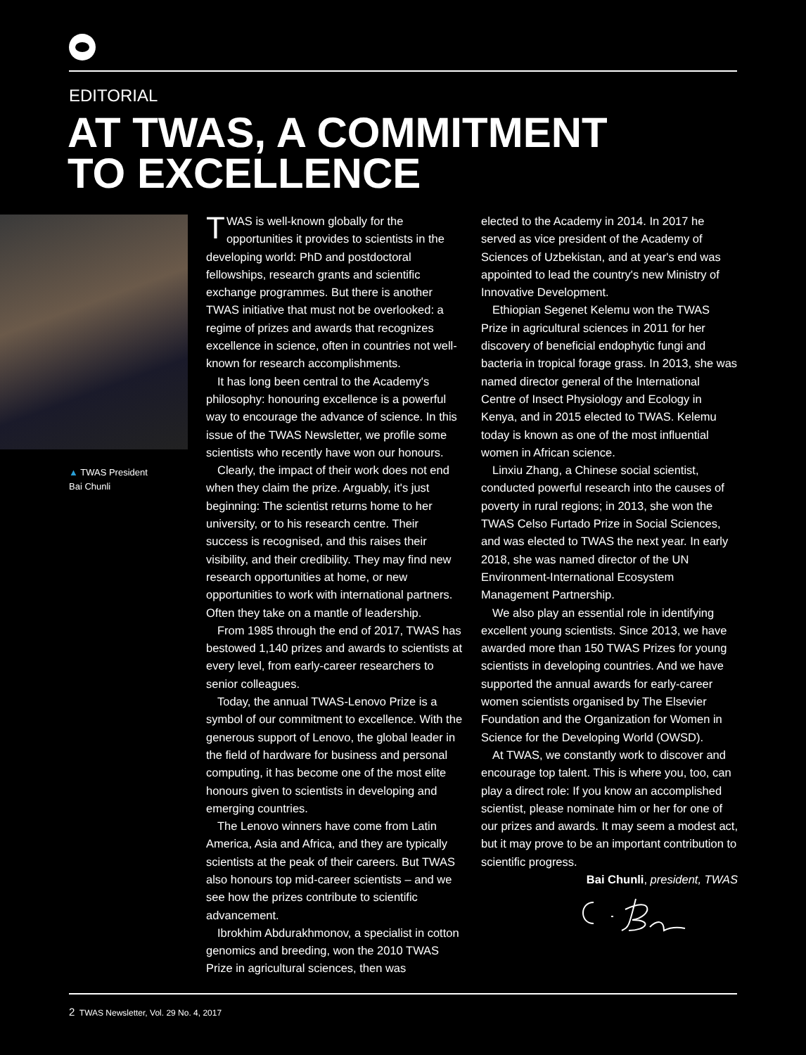EDITORIAL
AT TWAS, A COMMITMENT
TO EXCELLENCE
▲ TWAS President
Bai Chunli
TWAS is well-known globally for the opportunities it provides to scientists in the developing world: PhD and postdoctoral fellowships, research grants and scientific exchange programmes. But there is another TWAS initiative that must not be overlooked: a regime of prizes and awards that recognizes excellence in science, often in countries not well-known for research accomplishments.
It has long been central to the Academy's philosophy: honouring excellence is a powerful way to encourage the advance of science. In this issue of the TWAS Newsletter, we profile some scientists who recently have won our honours.
Clearly, the impact of their work does not end when they claim the prize. Arguably, it's just beginning: The scientist returns home to her university, or to his research centre. Their success is recognised, and this raises their visibility, and their credibility. They may find new research opportunities at home, or new opportunities to work with international partners. Often they take on a mantle of leadership.
From 1985 through the end of 2017, TWAS has bestowed 1,140 prizes and awards to scientists at every level, from early-career researchers to senior colleagues.
Today, the annual TWAS-Lenovo Prize is a symbol of our commitment to excellence. With the generous support of Lenovo, the global leader in the field of hardware for business and personal computing, it has become one of the most elite honours given to scientists in developing and emerging countries.
The Lenovo winners have come from Latin America, Asia and Africa, and they are typically scientists at the peak of their careers. But TWAS also honours top mid-career scientists – and we see how the prizes contribute to scientific advancement.
Ibrokhim Abdurakhmonov, a specialist in cotton genomics and breeding, won the 2010 TWAS Prize in agricultural sciences, then was
elected to the Academy in 2014. In 2017 he served as vice president of the Academy of Sciences of Uzbekistan, and at year's end was appointed to lead the country's new Ministry of Innovative Development.
Ethiopian Segenet Kelemu won the TWAS Prize in agricultural sciences in 2011 for her discovery of beneficial endophytic fungi and bacteria in tropical forage grass. In 2013, she was named director general of the International Centre of Insect Physiology and Ecology in Kenya, and in 2015 elected to TWAS. Kelemu today is known as one of the most influential women in African science.
Linxiu Zhang, a Chinese social scientist, conducted powerful research into the causes of poverty in rural regions; in 2013, she won the TWAS Celso Furtado Prize in Social Sciences, and was elected to TWAS the next year. In early 2018, she was named director of the UN Environment-International Ecosystem Management Partnership.
We also play an essential role in identifying excellent young scientists. Since 2013, we have awarded more than 150 TWAS Prizes for young scientists in developing countries. And we have supported the annual awards for early-career women scientists organised by The Elsevier Foundation and the Organization for Women in Science for the Developing World (OWSD).
At TWAS, we constantly work to discover and encourage top talent. This is where you, too, can play a direct role: If you know an accomplished scientist, please nominate him or her for one of our prizes and awards. It may seem a modest act, but it may prove to be an important contribution to scientific progress.
Bai Chunli, president, TWAS
2 TWAS Newsletter, Vol. 29 No. 4, 2017